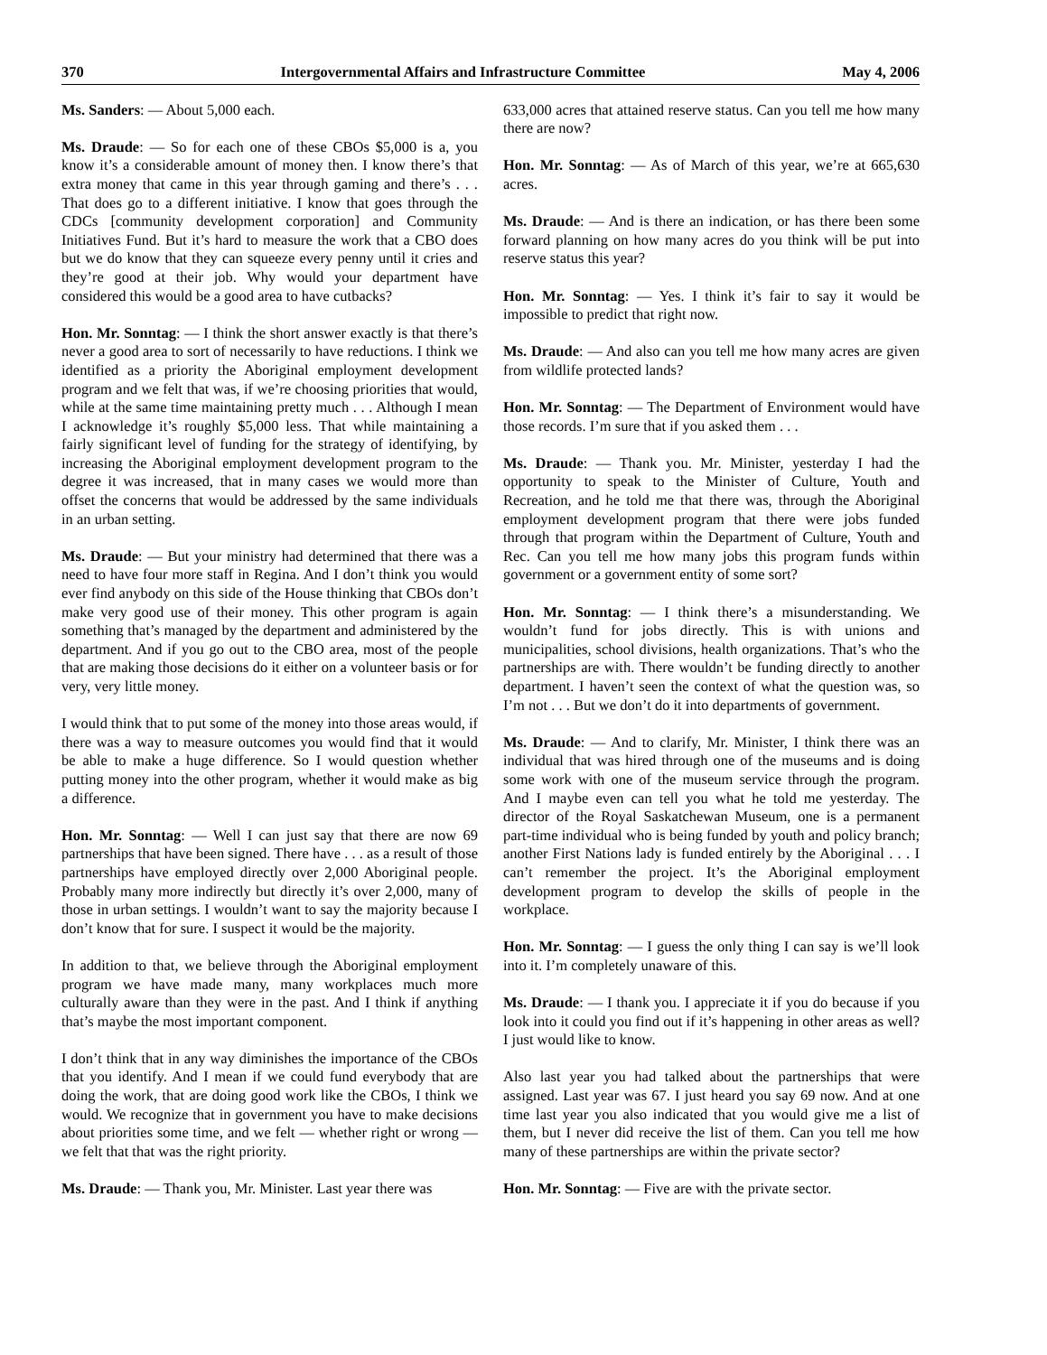370 Intergovernmental Affairs and Infrastructure Committee May 4, 2006
Ms. Sanders: — About 5,000 each.
Ms. Draude: — So for each one of these CBOs $5,000 is a, you know it’s a considerable amount of money then. I know there’s that extra money that came in this year through gaming and there’s . . . That does go to a different initiative. I know that goes through the CDCs [community development corporation] and Community Initiatives Fund. But it’s hard to measure the work that a CBO does but we do know that they can squeeze every penny until it cries and they’re good at their job. Why would your department have considered this would be a good area to have cutbacks?
Hon. Mr. Sonntag: — I think the short answer exactly is that there’s never a good area to sort of necessarily to have reductions. I think we identified as a priority the Aboriginal employment development program and we felt that was, if we’re choosing priorities that would, while at the same time maintaining pretty much . . . Although I mean I acknowledge it’s roughly $5,000 less. That while maintaining a fairly significant level of funding for the strategy of identifying, by increasing the Aboriginal employment development program to the degree it was increased, that in many cases we would more than offset the concerns that would be addressed by the same individuals in an urban setting.
Ms. Draude: — But your ministry had determined that there was a need to have four more staff in Regina. And I don’t think you would ever find anybody on this side of the House thinking that CBOs don’t make very good use of their money. This other program is again something that’s managed by the department and administered by the department. And if you go out to the CBO area, most of the people that are making those decisions do it either on a volunteer basis or for very, very little money.
I would think that to put some of the money into those areas would, if there was a way to measure outcomes you would find that it would be able to make a huge difference. So I would question whether putting money into the other program, whether it would make as big a difference.
Hon. Mr. Sonntag: — Well I can just say that there are now 69 partnerships that have been signed. There have . . . as a result of those partnerships have employed directly over 2,000 Aboriginal people. Probably many more indirectly but directly it’s over 2,000, many of those in urban settings. I wouldn’t want to say the majority because I don’t know that for sure. I suspect it would be the majority.
In addition to that, we believe through the Aboriginal employment program we have made many, many workplaces much more culturally aware than they were in the past. And I think if anything that’s maybe the most important component.
I don’t think that in any way diminishes the importance of the CBOs that you identify. And I mean if we could fund everybody that are doing the work, that are doing good work like the CBOs, I think we would. We recognize that in government you have to make decisions about priorities some time, and we felt — whether right or wrong — we felt that that was the right priority.
Ms. Draude: — Thank you, Mr. Minister. Last year there was
633,000 acres that attained reserve status. Can you tell me how many there are now?
Hon. Mr. Sonntag: — As of March of this year, we’re at 665,630 acres.
Ms. Draude: — And is there an indication, or has there been some forward planning on how many acres do you think will be put into reserve status this year?
Hon. Mr. Sonntag: — Yes. I think it’s fair to say it would be impossible to predict that right now.
Ms. Draude: — And also can you tell me how many acres are given from wildlife protected lands?
Hon. Mr. Sonntag: — The Department of Environment would have those records. I’m sure that if you asked them . . .
Ms. Draude: — Thank you. Mr. Minister, yesterday I had the opportunity to speak to the Minister of Culture, Youth and Recreation, and he told me that there was, through the Aboriginal employment development program that there were jobs funded through that program within the Department of Culture, Youth and Rec. Can you tell me how many jobs this program funds within government or a government entity of some sort?
Hon. Mr. Sonntag: — I think there’s a misunderstanding. We wouldn’t fund for jobs directly. This is with unions and municipalities, school divisions, health organizations. That’s who the partnerships are with. There wouldn’t be funding directly to another department. I haven’t seen the context of what the question was, so I’m not . . . But we don’t do it into departments of government.
Ms. Draude: — And to clarify, Mr. Minister, I think there was an individual that was hired through one of the museums and is doing some work with one of the museum service through the program. And I maybe even can tell you what he told me yesterday. The director of the Royal Saskatchewan Museum, one is a permanent part-time individual who is being funded by youth and policy branch; another First Nations lady is funded entirely by the Aboriginal . . . I can’t remember the project. It’s the Aboriginal employment development program to develop the skills of people in the workplace.
Hon. Mr. Sonntag: — I guess the only thing I can say is we’ll look into it. I’m completely unaware of this.
Ms. Draude: — I thank you. I appreciate it if you do because if you look into it could you find out if it’s happening in other areas as well? I just would like to know.
Also last year you had talked about the partnerships that were assigned. Last year was 67. I just heard you say 69 now. And at one time last year you also indicated that you would give me a list of them, but I never did receive the list of them. Can you tell me how many of these partnerships are within the private sector?
Hon. Mr. Sonntag: — Five are with the private sector.